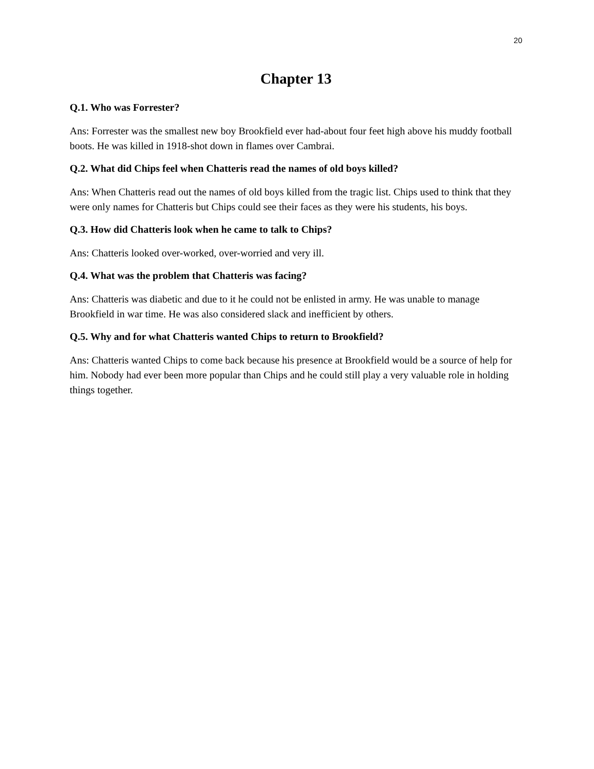20
Chapter 13
Q.1. Who was Forrester?
Ans: Forrester was the smallest new boy Brookfield ever had-about four feet high above his muddy football boots. He was killed in 1918-shot down in flames over Cambrai.
Q.2. What did Chips feel when Chatteris read the names of old boys killed?
Ans: When Chatteris read out the names of old boys killed from the tragic list. Chips used to think that they were only names for Chatteris but Chips could see their faces as they were his students, his boys.
Q.3. How did Chatteris look when he came to talk to Chips?
Ans: Chatteris looked over-worked, over-worried and very ill.
Q.4. What was the problem that Chatteris was facing?
Ans: Chatteris was diabetic and due to it he could not be enlisted in army. He was unable to manage Brookfield in war time. He was also considered slack and inefficient by others.
Q.5. Why and for what Chatteris wanted Chips to return to Brookfield?
Ans: Chatteris wanted Chips to come back because his presence at Brookfield would be a source of help for him. Nobody had ever been more popular than Chips and he could still play a very valuable role in holding things together.